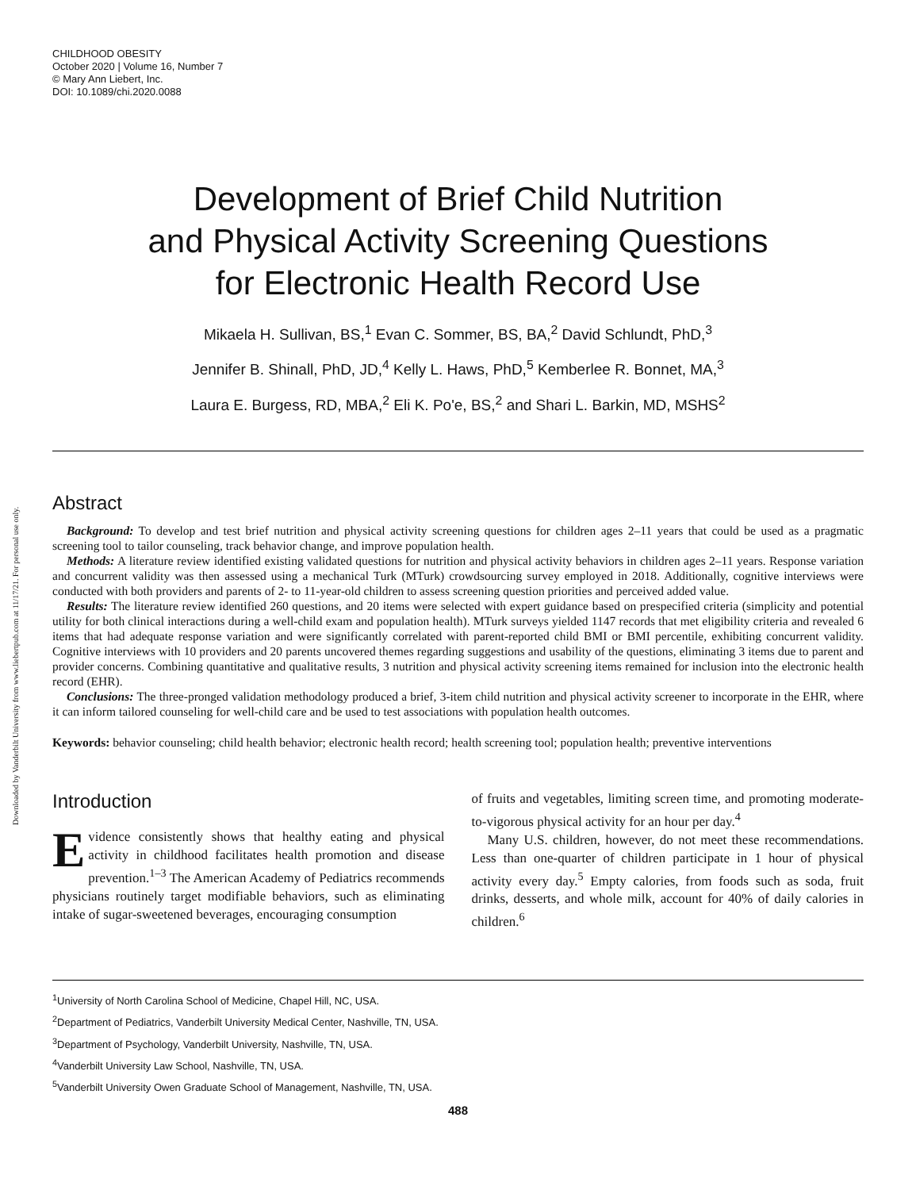Downloaded by Vanderbilt University from www.liebertpub.com at 11/17/21. For personal use only.
CHILDHOOD OBESITY
October 2020 | Volume 16, Number 7
© Mary Ann Liebert, Inc.
DOI: 10.1089/chi.2020.0088
Development of Brief Child Nutrition
and Physical Activity Screening Questions
for Electronic Health Record Use
Mikaela H. Sullivan, BS,<sup>1</sup> Evan C. Sommer, BS, BA,<sup>2</sup> David Schlundt, PhD,<sup>3</sup>
Jennifer B. Shinall, PhD, JD,<sup>4</sup> Kelly L. Haws, PhD,<sup>5</sup> Kemberlee R. Bonnet, MA,<sup>3</sup>
Laura E. Burgess, RD, MBA,<sup>2</sup> Eli K. Po'e, BS,<sup>2</sup> and Shari L. Barkin, MD, MSHS<sup>2</sup>
Abstract
Background: To develop and test brief nutrition and physical activity screening questions for children ages 2–11 years that could be used as a pragmatic screening tool to tailor counseling, track behavior change, and improve population health.
Methods: A literature review identified existing validated questions for nutrition and physical activity behaviors in children ages 2–11 years. Response variation and concurrent validity was then assessed using a mechanical Turk (MTurk) crowdsourcing survey employed in 2018. Additionally, cognitive interviews were conducted with both providers and parents of 2- to 11-year-old children to assess screening question priorities and perceived added value.
Results: The literature review identified 260 questions, and 20 items were selected with expert guidance based on prespecified criteria (simplicity and potential utility for both clinical interactions during a well-child exam and population health). MTurk surveys yielded 1147 records that met eligibility criteria and revealed 6 items that had adequate response variation and were significantly correlated with parent-reported child BMI or BMI percentile, exhibiting concurrent validity. Cognitive interviews with 10 providers and 20 parents uncovered themes regarding suggestions and usability of the questions, eliminating 3 items due to parent and provider concerns. Combining quantitative and qualitative results, 3 nutrition and physical activity screening items remained for inclusion into the electronic health record (EHR).
Conclusions: The three-pronged validation methodology produced a brief, 3-item child nutrition and physical activity screener to incorporate in the EHR, where it can inform tailored counseling for well-child care and be used to test associations with population health outcomes.
Keywords: behavior counseling; child health behavior; electronic health record; health screening tool; population health; preventive interventions
Introduction
Evidence consistently shows that healthy eating and physical activity in childhood facilitates health promotion and disease prevention.<sup>1–3</sup> The American Academy of Pediatrics recommends physicians routinely target modifiable behaviors, such as eliminating intake of sugar-sweetened beverages, encouraging consumption
of fruits and vegetables, limiting screen time, and promoting moderate-to-vigorous physical activity for an hour per day.<sup>4</sup>
Many U.S. children, however, do not meet these recommendations. Less than one-quarter of children participate in 1 hour of physical activity every day.<sup>5</sup> Empty calories, from foods such as soda, fruit drinks, desserts, and whole milk, account for 40% of daily calories in children.<sup>6</sup>
<sup>1</sup> University of North Carolina School of Medicine, Chapel Hill, NC, USA.
<sup>2</sup> Department of Pediatrics, Vanderbilt University Medical Center, Nashville, TN, USA.
<sup>3</sup> Department of Psychology, Vanderbilt University, Nashville, TN, USA.
<sup>4</sup> Vanderbilt University Law School, Nashville, TN, USA.
<sup>5</sup> Vanderbilt University Owen Graduate School of Management, Nashville, TN, USA.
488